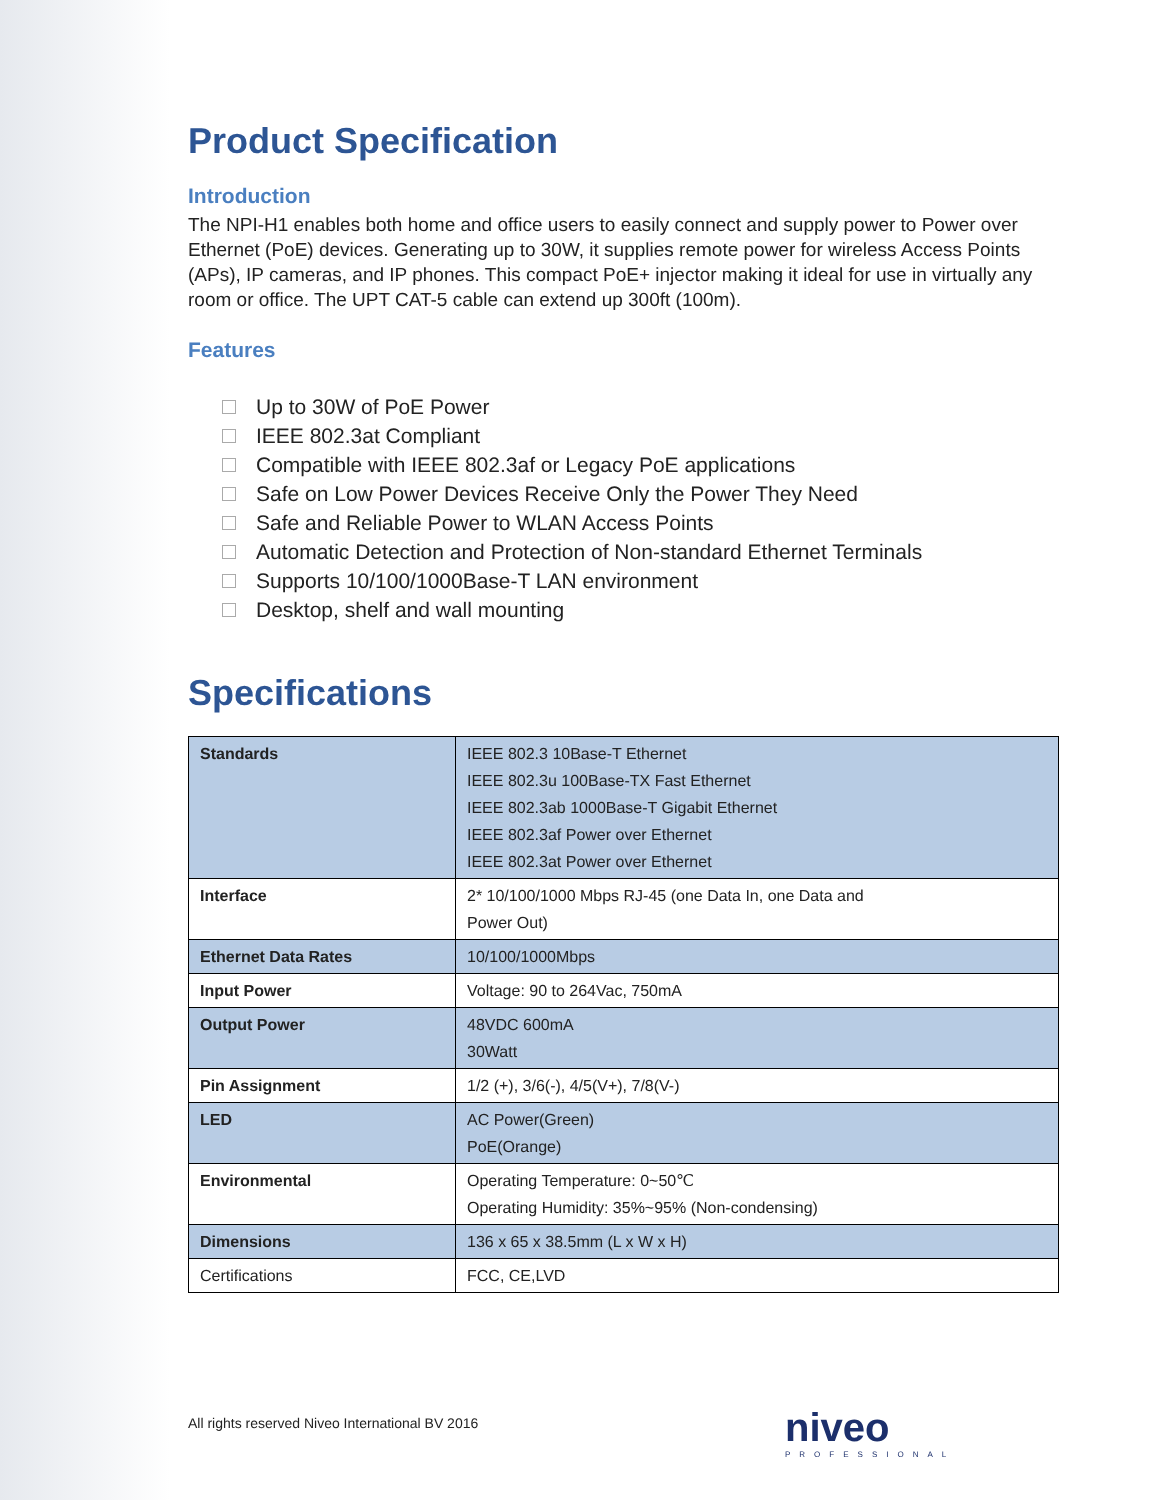Product Specification
Introduction
The NPI-H1 enables both home and office users to easily connect and supply power to Power over Ethernet (PoE) devices. Generating up to 30W, it supplies remote power for wireless Access Points (APs), IP cameras, and IP phones. This compact PoE+ injector making it ideal for use in virtually any room or office. The UPT CAT-5 cable can extend up 300ft (100m).
Features
Up to 30W of PoE Power
IEEE 802.3at Compliant
Compatible with IEEE 802.3af or Legacy PoE applications
Safe on Low Power Devices Receive Only the Power They Need
Safe and Reliable Power to WLAN Access Points
Automatic Detection and Protection of Non-standard Ethernet Terminals
Supports 10/100/1000Base-T LAN environment
Desktop, shelf and wall mounting
Specifications
| Standards | IEEE 802.3 10Base-T Ethernet IEEE 802.3u 100Base-TX Fast Ethernet IEEE 802.3ab 1000Base-T Gigabit Ethernet IEEE 802.3af Power over Ethernet IEEE 802.3at Power over Ethernet |
| Interface | 2* 10/100/1000 Mbps RJ-45 (one Data In, one Data and Power Out) |
| Ethernet Data Rates | 10/100/1000Mbps |
| Input Power | Voltage: 90 to 264Vac, 750mA |
| Output Power | 48VDC 600mA 30Watt |
| Pin Assignment | 1/2 (+), 3/6(-), 4/5(V+), 7/8(V-) |
| LED | AC Power(Green) PoE(Orange) |
| Environmental | Operating Temperature: 0~50℃ Operating Humidity: 35%~95% (Non-condensing) |
| Dimensions | 136 x 65 x 38.5mm (L x W x H) |
| Certifications | FCC, CE,LVD |
All rights reserved Niveo International BV 2016
niveo
PROFESSIONAL